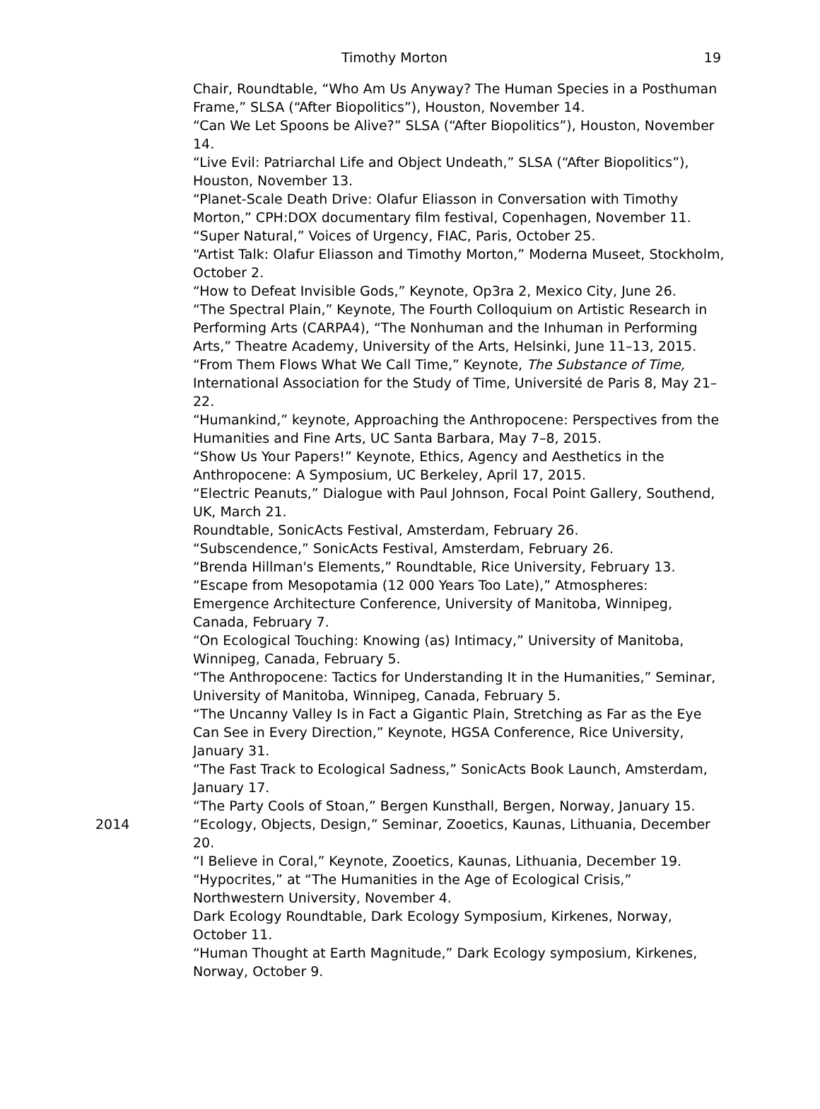Timothy Morton 19
Chair, Roundtable, “Who Am Us Anyway? The Human Species in a Posthuman Frame,” SLSA (“After Biopolitics”), Houston, November 14.
“Can We Let Spoons be Alive?” SLSA (“After Biopolitics”), Houston, November 14.
“Live Evil: Patriarchal Life and Object Undeath,” SLSA (“After Biopolitics”), Houston, November 13.
“Planet-Scale Death Drive: Olafur Eliasson in Conversation with Timothy Morton,” CPH:DOX documentary film festival, Copenhagen, November 11.
“Super Natural,” Voices of Urgency, FIAC, Paris, October 25.
“Artist Talk: Olafur Eliasson and Timothy Morton,” Moderna Museet, Stockholm, October 2.
“How to Defeat Invisible Gods,” Keynote, Op3ra 2, Mexico City, June 26.
“The Spectral Plain,” Keynote, The Fourth Colloquium on Artistic Research in Performing Arts (CARPA4), “The Nonhuman and the Inhuman in Performing Arts,” Theatre Academy, University of the Arts, Helsinki, June 11–13, 2015.
“From Them Flows What We Call Time,” Keynote, The Substance of Time, International Association for the Study of Time, Université de Paris 8, May 21–22.
“Humankind,” keynote, Approaching the Anthropocene: Perspectives from the Humanities and Fine Arts, UC Santa Barbara, May 7–8, 2015.
“Show Us Your Papers!” Keynote, Ethics, Agency and Aesthetics in the Anthropocene: A Symposium, UC Berkeley, April 17, 2015.
“Electric Peanuts,” Dialogue with Paul Johnson, Focal Point Gallery, Southend, UK, March 21.
Roundtable, SonicActs Festival, Amsterdam, February 26.
“Subscendence,” SonicActs Festival, Amsterdam, February 26.
“Brenda Hillman's Elements,” Roundtable, Rice University, February 13.
“Escape from Mesopotamia (12 000 Years Too Late),” Atmospheres: Emergence Architecture Conference, University of Manitoba, Winnipeg, Canada, February 7.
“On Ecological Touching: Knowing (as) Intimacy,” University of Manitoba, Winnipeg, Canada, February 5.
“The Anthropocene: Tactics for Understanding It in the Humanities,” Seminar, University of Manitoba, Winnipeg, Canada, February 5.
“The Uncanny Valley Is in Fact a Gigantic Plain, Stretching as Far as the Eye Can See in Every Direction,” Keynote, HGSA Conference, Rice University, January 31.
“The Fast Track to Ecological Sadness,” SonicActs Book Launch, Amsterdam, January 17.
“The Party Cools of Stoan,” Bergen Kunsthall, Bergen, Norway, January 15.
2014 “Ecology, Objects, Design,” Seminar, Zooetics, Kaunas, Lithuania, December 20.
“I Believe in Coral,” Keynote, Zooetics, Kaunas, Lithuania, December 19.
“Hypocrites,” at “The Humanities in the Age of Ecological Crisis,” Northwestern University, November 4.
Dark Ecology Roundtable, Dark Ecology Symposium, Kirkenes, Norway, October 11.
“Human Thought at Earth Magnitude,” Dark Ecology symposium, Kirkenes, Norway, October 9.